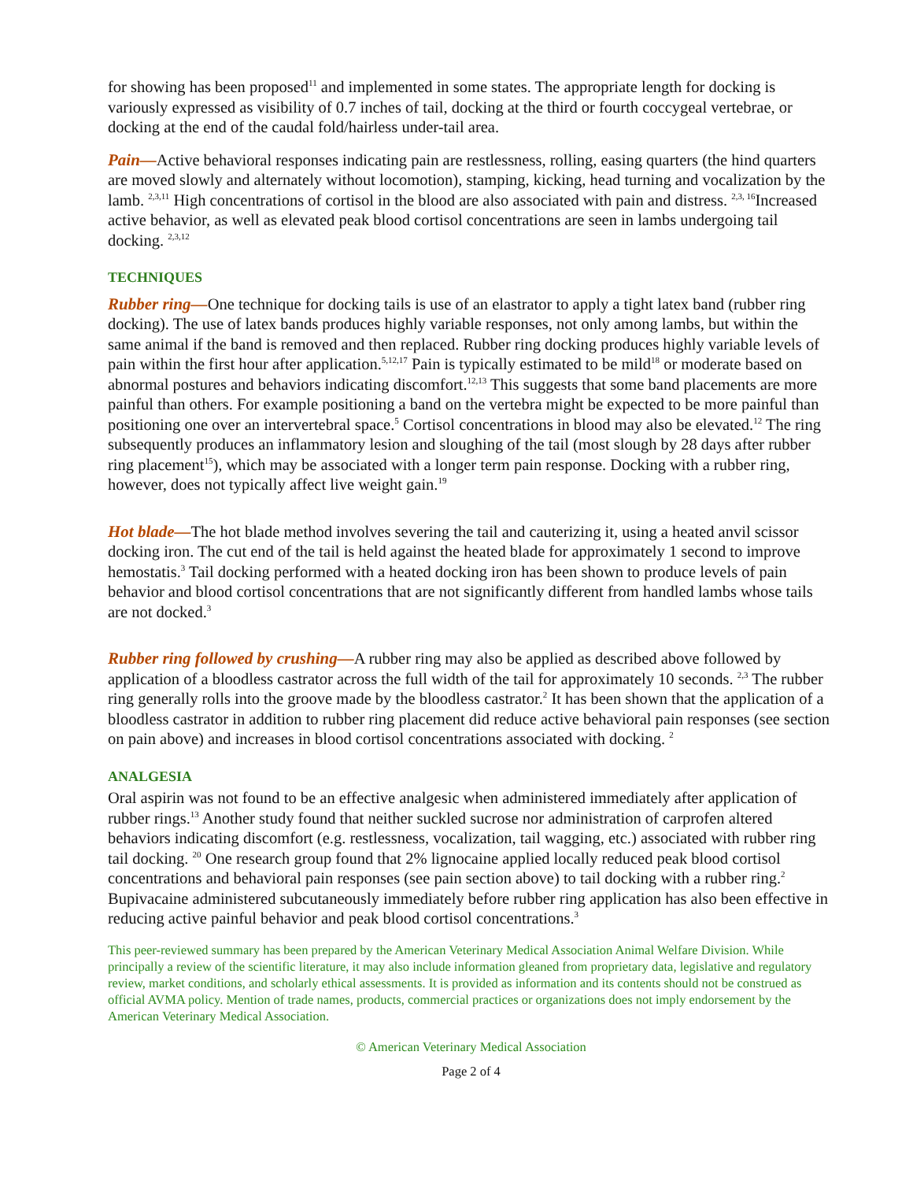for showing has been proposed<sup>11</sup> and implemented in some states. The appropriate length for docking is variously expressed as visibility of 0.7 inches of tail, docking at the third or fourth coccygeal vertebrae, or docking at the end of the caudal fold/hairless under-tail area.
Pain—Active behavioral responses indicating pain are restlessness, rolling, easing quarters (the hind quarters are moved slowly and alternately without locomotion), stamping, kicking, head turning and vocalization by the lamb. <sup>2,3,11</sup> High concentrations of cortisol in the blood are also associated with pain and distress. <sup>2,3, 16</sup>Increased active behavior, as well as elevated peak blood cortisol concentrations are seen in lambs undergoing tail docking. <sup>2,3,12</sup>
TECHNIQUES
Rubber ring—One technique for docking tails is use of an elastrator to apply a tight latex band (rubber ring docking). The use of latex bands produces highly variable responses, not only among lambs, but within the same animal if the band is removed and then replaced. Rubber ring docking produces highly variable levels of pain within the first hour after application.<sup>5,12,17</sup> Pain is typically estimated to be mild<sup>18</sup> or moderate based on abnormal postures and behaviors indicating discomfort.<sup>12,13</sup> This suggests that some band placements are more painful than others. For example positioning a band on the vertebra might be expected to be more painful than positioning one over an intervertebral space.<sup>5</sup> Cortisol concentrations in blood may also be elevated.<sup>12</sup> The ring subsequently produces an inflammatory lesion and sloughing of the tail (most slough by 28 days after rubber ring placement<sup>15</sup>), which may be associated with a longer term pain response. Docking with a rubber ring, however, does not typically affect live weight gain.<sup>19</sup>
Hot blade—The hot blade method involves severing the tail and cauterizing it, using a heated anvil scissor docking iron. The cut end of the tail is held against the heated blade for approximately 1 second to improve hemostatis.<sup>3</sup> Tail docking performed with a heated docking iron has been shown to produce levels of pain behavior and blood cortisol concentrations that are not significantly different from handled lambs whose tails are not docked.<sup>3</sup>
Rubber ring followed by crushing—A rubber ring may also be applied as described above followed by application of a bloodless castrator across the full width of the tail for approximately 10 seconds. <sup>2,3</sup> The rubber ring generally rolls into the groove made by the bloodless castrator.<sup>2</sup> It has been shown that the application of a bloodless castrator in addition to rubber ring placement did reduce active behavioral pain responses (see section on pain above) and increases in blood cortisol concentrations associated with docking. <sup>2</sup>
ANALGESIA
Oral aspirin was not found to be an effective analgesic when administered immediately after application of rubber rings.<sup>13</sup> Another study found that neither suckled sucrose nor administration of carprofen altered behaviors indicating discomfort (e.g. restlessness, vocalization, tail wagging, etc.) associated with rubber ring tail docking. <sup>20</sup> One research group found that 2% lignocaine applied locally reduced peak blood cortisol concentrations and behavioral pain responses (see pain section above) to tail docking with a rubber ring.<sup>2</sup> Bupivacaine administered subcutaneously immediately before rubber ring application has also been effective in reducing active painful behavior and peak blood cortisol concentrations.<sup>3</sup>
This peer-reviewed summary has been prepared by the American Veterinary Medical Association Animal Welfare Division. While principally a review of the scientific literature, it may also include information gleaned from proprietary data, legislative and regulatory review, market conditions, and scholarly ethical assessments. It is provided as information and its contents should not be construed as official AVMA policy. Mention of trade names, products, commercial practices or organizations does not imply endorsement by the American Veterinary Medical Association.
© American Veterinary Medical Association
Page 2 of 4